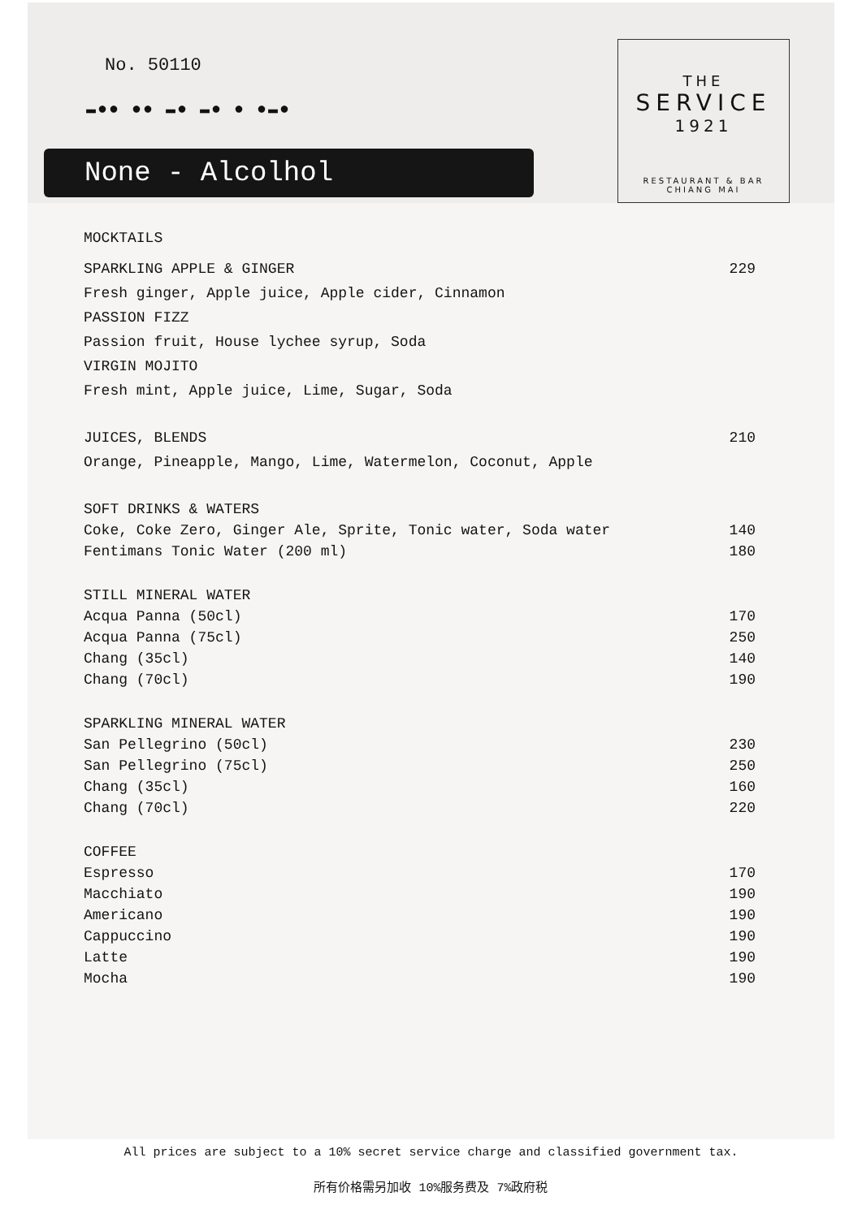No. 50110
▬●● ●● ▬● ▬● ● ●▬●
None - Alcolhol
THE
SERVICE
1921
RESTAURANT & BAR
CHIANG MAI
MOCKTAILS
SPARKLING APPLE & GINGER 229
Fresh ginger, Apple juice, Apple cider, Cinnamon
PASSION FIZZ
Passion fruit, House lychee syrup, Soda
VIRGIN MOJITO
Fresh mint, Apple juice, Lime, Sugar, Soda
JUICES, BLENDS 210
Orange, Pineapple, Mango, Lime, Watermelon, Coconut, Apple
SOFT DRINKS & WATERS
Coke, Coke Zero, Ginger Ale, Sprite, Tonic water, Soda water 140
Fentimans Tonic Water (200 ml) 180
STILL MINERAL WATER
Acqua Panna (50cl) 170
Acqua Panna (75cl) 250
Chang (35cl) 140
Chang (70cl) 190
SPARKLING MINERAL WATER
San Pellegrino (50cl) 230
San Pellegrino (75cl) 250
Chang (35cl) 160
Chang (70cl) 220
COFFEE
Espresso 170
Macchiato 190
Americano 190
Cappuccino 190
Latte 190
Mocha 190
All prices are subject to a 10% secret service charge and classified government tax.
所有价格需另加收 10%服务费及 7%政府税